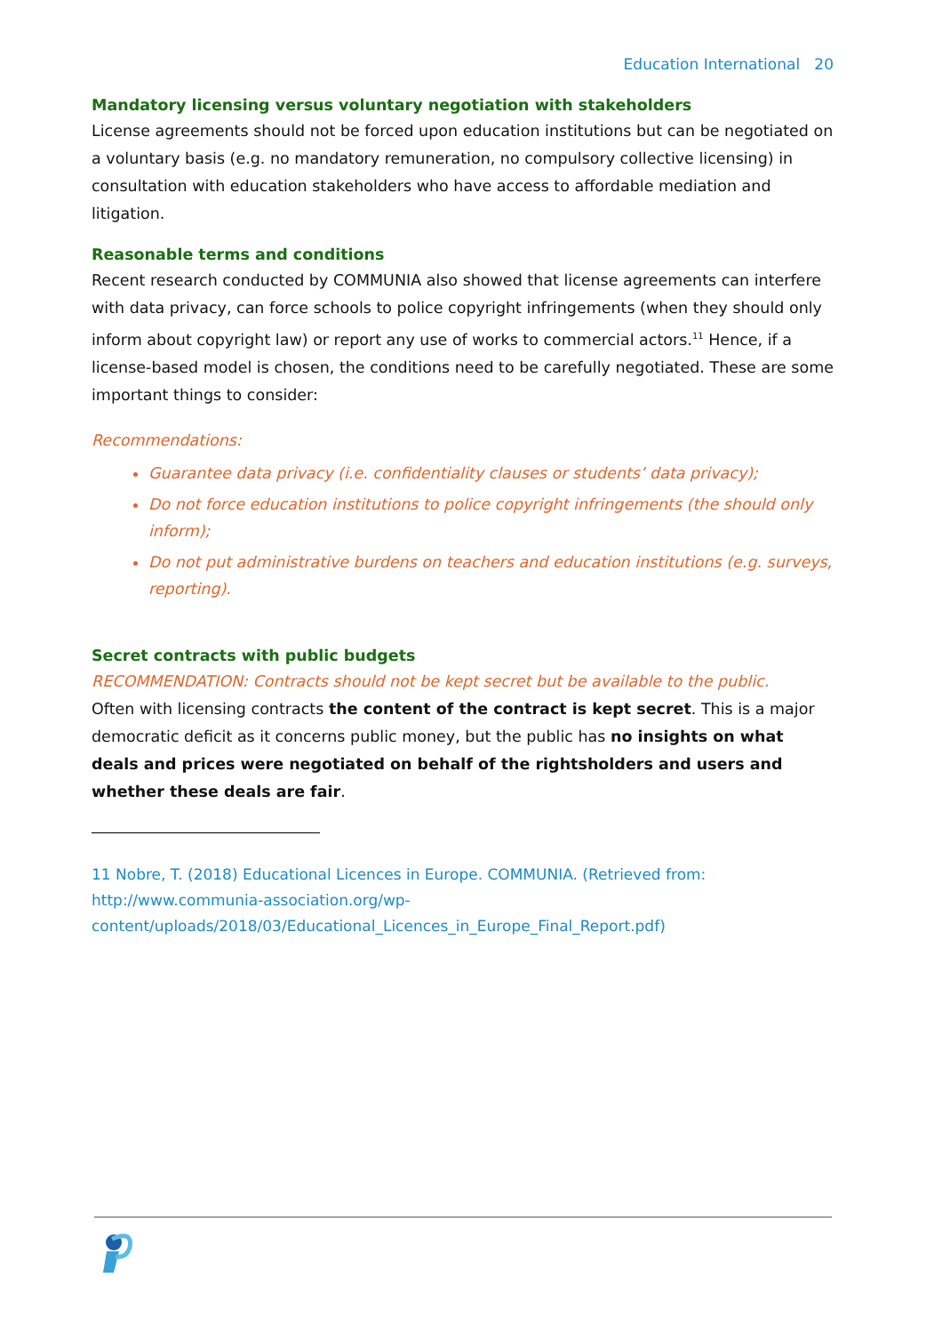Education International 20
Mandatory licensing versus voluntary negotiation with stakeholders
License agreements should not be forced upon education institutions but can be negotiated on a voluntary basis (e.g. no mandatory remuneration, no compulsory collective licensing) in consultation with education stakeholders who have access to affordable mediation and litigation.
Reasonable terms and conditions
Recent research conducted by COMMUNIA also showed that license agreements can interfere with data privacy, can force schools to police copyright infringements (when they should only inform about copyright law) or report any use of works to commercial actors.<sup>11</sup> Hence, if a license-based model is chosen, the conditions need to be carefully negotiated. These are some important things to consider:
Recommendations:
Guarantee data privacy (i.e. confidentiality clauses or students’ data privacy);
Do not force education institutions to police copyright infringements (the should only inform);
Do not put administrative burdens on teachers and education institutions (e.g. surveys, reporting).
Secret contracts with public budgets
RECOMMENDATION: Contracts should not be kept secret but be available to the public.
Often with licensing contracts the content of the contract is kept secret. This is a major democratic deficit as it concerns public money, but the public has no insights on what deals and prices were negotiated on behalf of the rightsholders and users and whether these deals are fair.
11 Nobre, T. (2018) Educational Licences in Europe. COMMUNIA. (Retrieved from: http://www.communia-association.org/wp-
content/uploads/2018/03/Educational_Licences_in_Europe_Final_Report.pdf)